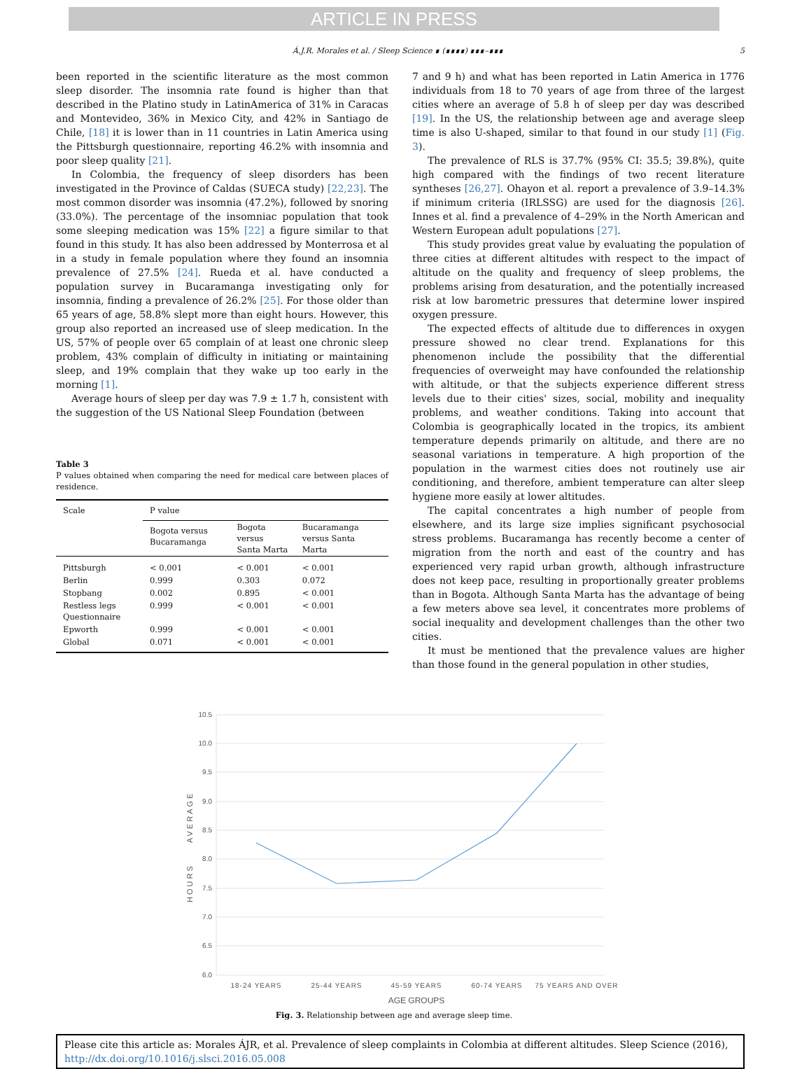ARTICLE IN PRESS
Á.J.R. Morales et al. / Sleep Science ∎ (∎∎∎∎) ∎∎∎–∎∎∎ 5
been reported in the scientific literature as the most common sleep disorder. The insomnia rate found is higher than that described in the Platino study in LatinAmerica of 31% in Caracas and Montevideo, 36% in Mexico City, and 42% in Santiago de Chile, [18] it is lower than in 11 countries in Latin America using the Pittsburgh questionnaire, reporting 46.2% with insomnia and poor sleep quality [21].
In Colombia, the frequency of sleep disorders has been investigated in the Province of Caldas (SUECA study) [22,23]. The most common disorder was insomnia (47.2%), followed by snoring (33.0%). The percentage of the insomniac population that took some sleeping medication was 15% [22] a figure similar to that found in this study. It has also been addressed by Monterrosa et al in a study in female population where they found an insomnia prevalence of 27.5% [24]. Rueda et al. have conducted a population survey in Bucaramanga investigating only for insomnia, finding a prevalence of 26.2% [25]. For those older than 65 years of age, 58.8% slept more than eight hours. However, this group also reported an increased use of sleep medication. In the US, 57% of people over 65 complain of at least one chronic sleep problem, 43% complain of difficulty in initiating or maintaining sleep, and 19% complain that they wake up too early in the morning [1].
Average hours of sleep per day was 7.9 ± 1.7 h, consistent with the suggestion of the US National Sleep Foundation (between
Table 3
P values obtained when comparing the need for medical care between places of residence.
| Scale | P value | | |
| --- | --- | --- | --- |
| | Bogota versus Bucaramanga | Bogota versus Santa Marta | Bucaramanga versus Santa Marta |
| Pittsburgh | < 0.001 | < 0.001 | < 0.001 |
| Berlin | 0.999 | 0.303 | 0.072 |
| Stopbang | 0.002 | 0.895 | < 0.001 |
| Restless legs Questionnaire | 0.999 | < 0.001 | < 0.001 |
| Epworth | 0.999 | < 0.001 | < 0.001 |
| Global | 0.071 | < 0.001 | < 0.001 |
7 and 9 h) and what has been reported in Latin America in 1776 individuals from 18 to 70 years of age from three of the largest cities where an average of 5.8 h of sleep per day was described [19]. In the US, the relationship between age and average sleep time is also U-shaped, similar to that found in our study [1] (Fig. 3).
The prevalence of RLS is 37.7% (95% CI: 35.5; 39.8%), quite high compared with the findings of two recent literature syntheses [26,27]. Ohayon et al. report a prevalence of 3.9–14.3% if minimum criteria (IRLSSG) are used for the diagnosis [26]. Innes et al. find a prevalence of 4–29% in the North American and Western European adult populations [27].
This study provides great value by evaluating the population of three cities at different altitudes with respect to the impact of altitude on the quality and frequency of sleep problems, the problems arising from desaturation, and the potentially increased risk at low barometric pressures that determine lower inspired oxygen pressure.
The expected effects of altitude due to differences in oxygen pressure showed no clear trend. Explanations for this phenomenon include the possibility that the differential frequencies of overweight may have confounded the relationship with altitude, or that the subjects experience different stress levels due to their cities' sizes, social, mobility and inequality problems, and weather conditions. Taking into account that Colombia is geographically located in the tropics, its ambient temperature depends primarily on altitude, and there are no seasonal variations in temperature. A high proportion of the population in the warmest cities does not routinely use air conditioning, and therefore, ambient temperature can alter sleep hygiene more easily at lower altitudes.
The capital concentrates a high number of people from elsewhere, and its large size implies significant psychosocial stress problems. Bucaramanga has recently become a center of migration from the north and east of the country and has experienced very rapid urban growth, although infrastructure does not keep pace, resulting in proportionally greater problems than in Bogota. Although Santa Marta has the advantage of being a few meters above sea level, it concentrates more problems of social inequality and development challenges than the other two cities.
It must be mentioned that the prevalence values are higher than those found in the general population in other studies,
10.5
10.0
9.5
9.0
8.5
8.0
7.5
7.0
6.5
6.0
HOURS
AVERAGE
18-24 YEARS
25-44 YEARS
45-59 YEARS
60-74 YEARS
75 YEARS AND OVER
AGE GROUPS
Fig. 3. Relationship between age and average sleep time.
Please cite this article as: Morales ÁJR, et al. Prevalence of sleep complaints in Colombia at different altitudes. Sleep Science (2016), http://dx.doi.org/10.1016/j.slsci.2016.05.008